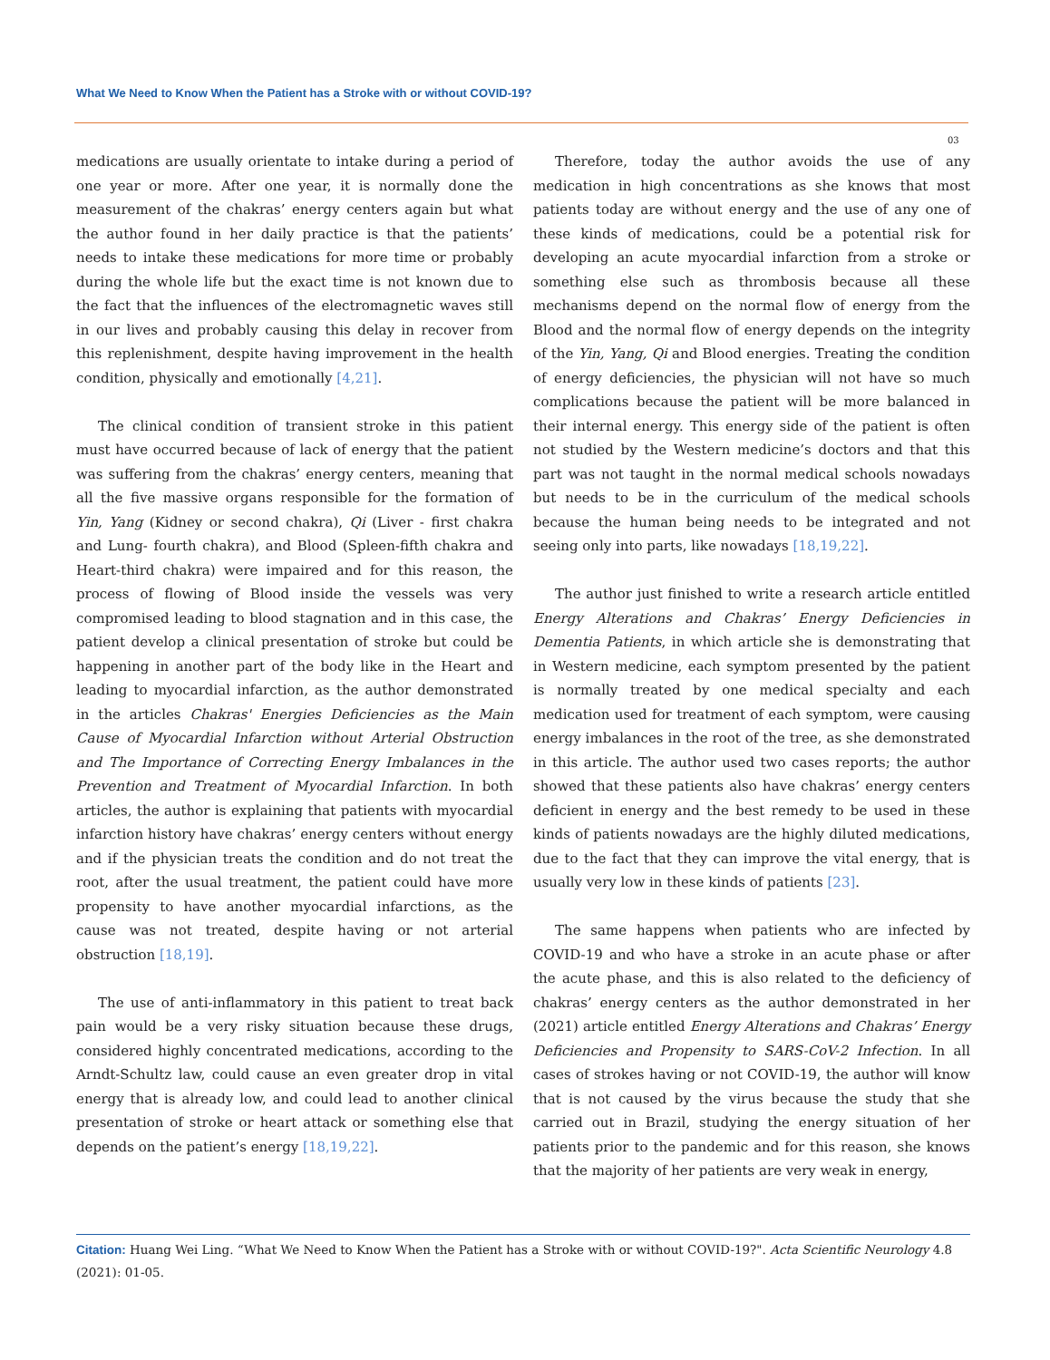What We Need to Know When the Patient has a Stroke with or without COVID-19?
03
medications are usually orientate to intake during a period of one year or more. After one year, it is normally done the measurement of the chakras’ energy centers again but what the author found in her daily practice is that the patients’ needs to intake these medications for more time or probably during the whole life but the exact time is not known due to the fact that the influences of the electromagnetic waves still in our lives and probably causing this delay in recover from this replenishment, despite having improvement in the health condition, physically and emotionally [4,21].
The clinical condition of transient stroke in this patient must have occurred because of lack of energy that the patient was suffering from the chakras’ energy centers, meaning that all the five massive organs responsible for the formation of Yin, Yang (Kidney or second chakra), Qi (Liver - first chakra and Lung- fourth chakra), and Blood (Spleen-fifth chakra and Heart-third chakra) were impaired and for this reason, the process of flowing of Blood inside the vessels was very compromised leading to blood stagnation and in this case, the patient develop a clinical presentation of stroke but could be happening in another part of the body like in the Heart and leading to myocardial infarction, as the author demonstrated in the articles Chakras' Energies Deficiencies as the Main Cause of Myocardial Infarction without Arterial Obstruction and The Importance of Correcting Energy Imbalances in the Prevention and Treatment of Myocardial Infarction. In both articles, the author is explaining that patients with myocardial infarction history have chakras’ energy centers without energy and if the physician treats the condition and do not treat the root, after the usual treatment, the patient could have more propensity to have another myocardial infarctions, as the cause was not treated, despite having or not arterial obstruction [18,19].
The use of anti-inflammatory in this patient to treat back pain would be a very risky situation because these drugs, considered highly concentrated medications, according to the Arndt-Schultz law, could cause an even greater drop in vital energy that is already low, and could lead to another clinical presentation of stroke or heart attack or something else that depends on the patient’s energy [18,19,22].
Therefore, today the author avoids the use of any medication in high concentrations as she knows that most patients today are without energy and the use of any one of these kinds of medications, could be a potential risk for developing an acute myocardial infarction from a stroke or something else such as thrombosis because all these mechanisms depend on the normal flow of energy from the Blood and the normal flow of energy depends on the integrity of the Yin, Yang, Qi and Blood energies. Treating the condition of energy deficiencies, the physician will not have so much complications because the patient will be more balanced in their internal energy. This energy side of the patient is often not studied by the Western medicine’s doctors and that this part was not taught in the normal medical schools nowadays but needs to be in the curriculum of the medical schools because the human being needs to be integrated and not seeing only into parts, like nowadays [18,19,22].
The author just finished to write a research article entitled Energy Alterations and Chakras’ Energy Deficiencies in Dementia Patients, in which article she is demonstrating that in Western medicine, each symptom presented by the patient is normally treated by one medical specialty and each medication used for treatment of each symptom, were causing energy imbalances in the root of the tree, as she demonstrated in this article. The author used two cases reports; the author showed that these patients also have chakras’ energy centers deficient in energy and the best remedy to be used in these kinds of patients nowadays are the highly diluted medications, due to the fact that they can improve the vital energy, that is usually very low in these kinds of patients [23].
The same happens when patients who are infected by COVID-19 and who have a stroke in an acute phase or after the acute phase, and this is also related to the deficiency of chakras’ energy centers as the author demonstrated in her (2021) article entitled Energy Alterations and Chakras’ Energy Deficiencies and Propensity to SARS-CoV-2 Infection. In all cases of strokes having or not COVID-19, the author will know that is not caused by the virus because the study that she carried out in Brazil, studying the energy situation of her patients prior to the pandemic and for this reason, she knows that the majority of her patients are very weak in energy,
Citation: Huang Wei Ling. “What We Need to Know When the Patient has a Stroke with or without COVID-19?". Acta Scientific Neurology 4.8 (2021): 01-05.